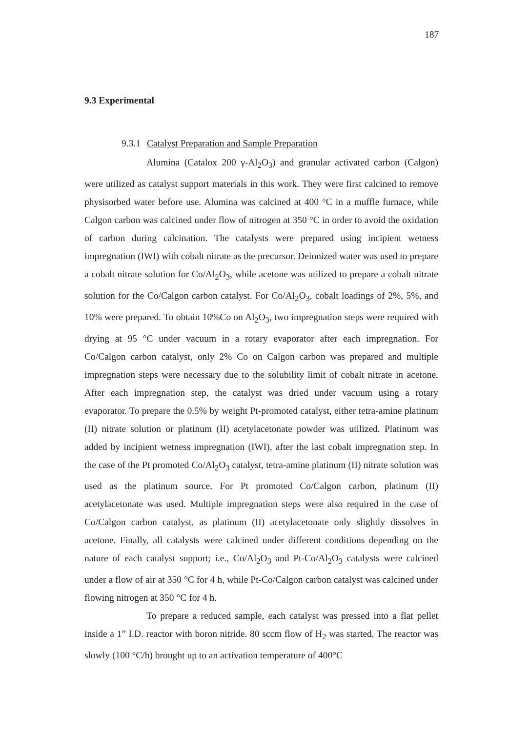187
9.3 Experimental
9.3.1 Catalyst Preparation and Sample Preparation
Alumina (Catalox 200 γ-Al<sub>2</sub>O<sub>3</sub>) and granular activated carbon (Calgon) were utilized as catalyst support materials in this work. They were first calcined to remove physisorbed water before use. Alumina was calcined at 400 °C in a muffle furnace, while Calgon carbon was calcined under flow of nitrogen at 350 °C in order to avoid the oxidation of carbon during calcination. The catalysts were prepared using incipient wetness impregnation (IWI) with cobalt nitrate as the precursor. Deionized water was used to prepare a cobalt nitrate solution for Co/Al<sub>2</sub>O<sub>3</sub>, while acetone was utilized to prepare a cobalt nitrate solution for the Co/Calgon carbon catalyst. For Co/Al<sub>2</sub>O<sub>3</sub>, cobalt loadings of 2%, 5%, and 10% were prepared. To obtain 10%Co on Al<sub>2</sub>O<sub>3</sub>, two impregnation steps were required with drying at 95 °C under vacuum in a rotary evaporator after each impregnation. For Co/Calgon carbon catalyst, only 2% Co on Calgon carbon was prepared and multiple impregnation steps were necessary due to the solubility limit of cobalt nitrate in acetone. After each impregnation step, the catalyst was dried under vacuum using a rotary evaporator. To prepare the 0.5% by weight Pt-promoted catalyst, either tetra-amine platinum (II) nitrate solution or platinum (II) acetylacetonate powder was utilized. Platinum was added by incipient wetness impregnation (IWI), after the last cobalt impregnation step. In the case of the Pt promoted Co/Al<sub>2</sub>O<sub>3</sub> catalyst, tetra-amine platinum (II) nitrate solution was used as the platinum source. For Pt promoted Co/Calgon carbon, platinum (II) acetylacetonate was used. Multiple impregnation steps were also required in the case of Co/Calgon carbon catalyst, as platinum (II) acetylacetonate only slightly dissolves in acetone. Finally, all catalysts were calcined under different conditions depending on the nature of each catalyst support; i.e., Co/Al<sub>2</sub>O<sub>3</sub> and Pt-Co/Al<sub>2</sub>O<sub>3</sub> catalysts were calcined under a flow of air at 350 °C for 4 h, while Pt-Co/Calgon carbon catalyst was calcined under flowing nitrogen at 350 °C for 4 h.
To prepare a reduced sample, each catalyst was pressed into a flat pellet inside a 1” I.D. reactor with boron nitride. 80 sccm flow of H<sub>2</sub> was started. The reactor was slowly (100 °C/h) brought up to an activation temperature of 400°C